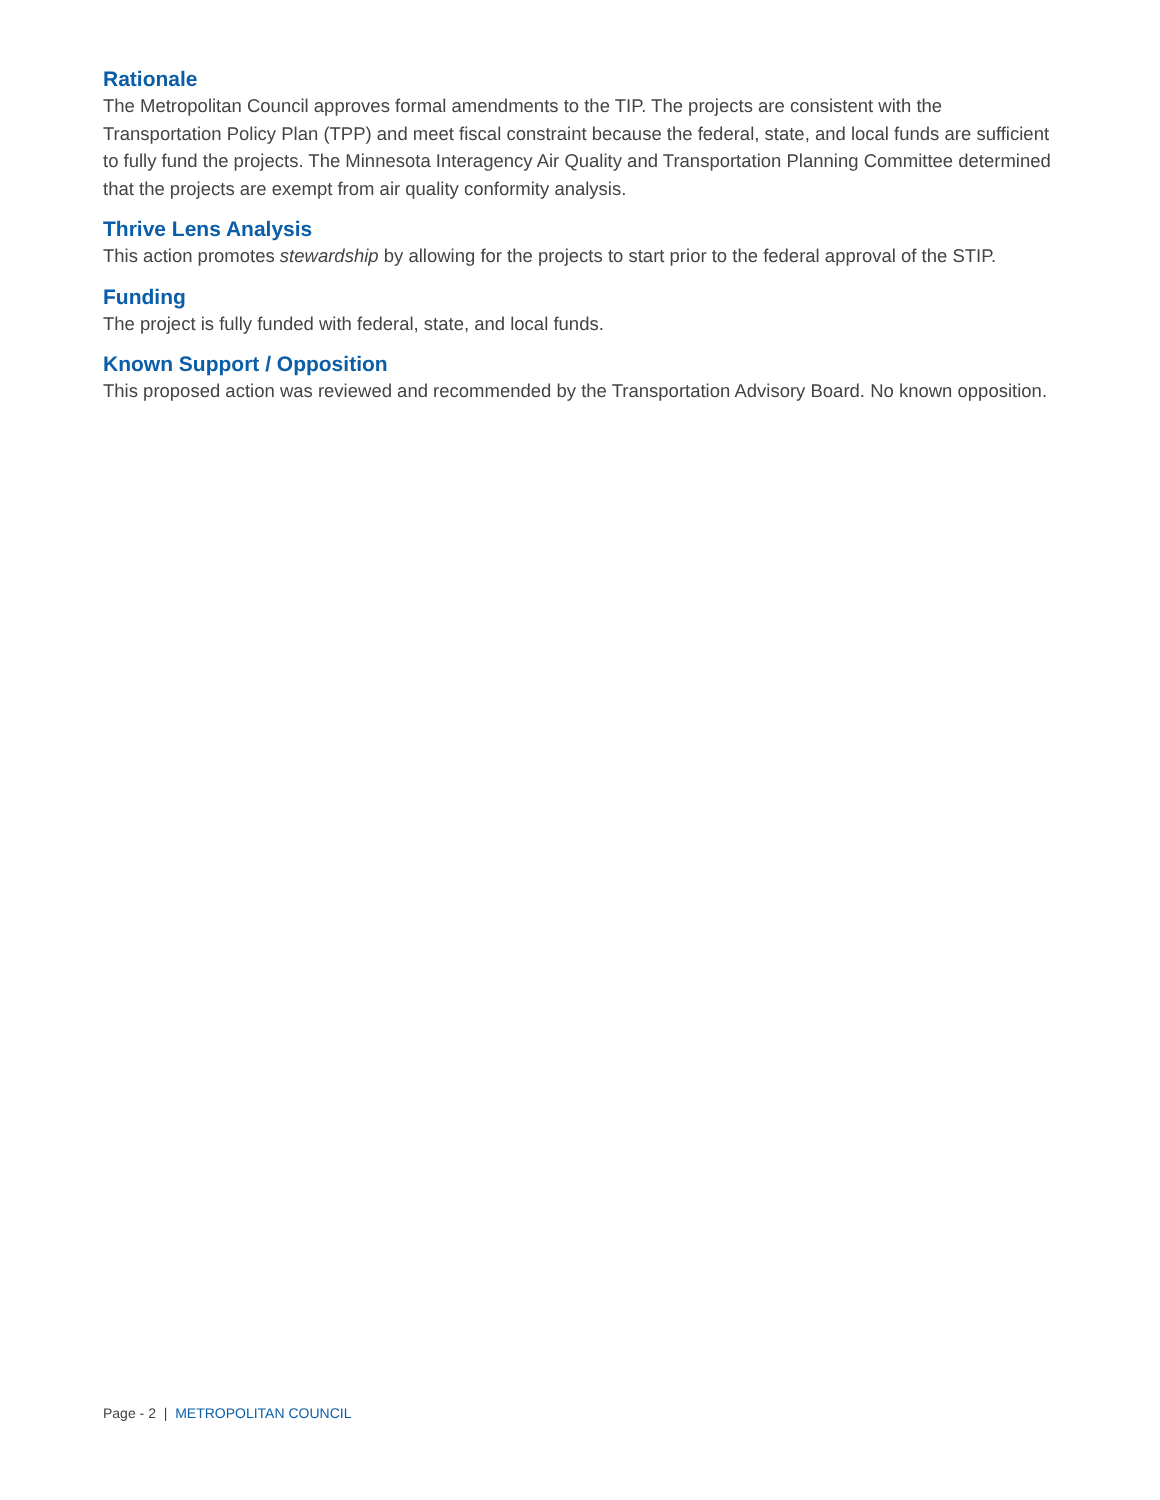Rationale
The Metropolitan Council approves formal amendments to the TIP. The projects are consistent with the Transportation Policy Plan (TPP) and meet fiscal constraint because the federal, state, and local funds are sufficient to fully fund the projects. The Minnesota Interagency Air Quality and Transportation Planning Committee determined that the projects are exempt from air quality conformity analysis.
Thrive Lens Analysis
This action promotes stewardship by allowing for the projects to start prior to the federal approval of the STIP.
Funding
The project is fully funded with federal, state, and local funds.
Known Support / Opposition
This proposed action was reviewed and recommended by the Transportation Advisory Board. No known opposition.
Page - 2 | METROPOLITAN COUNCIL